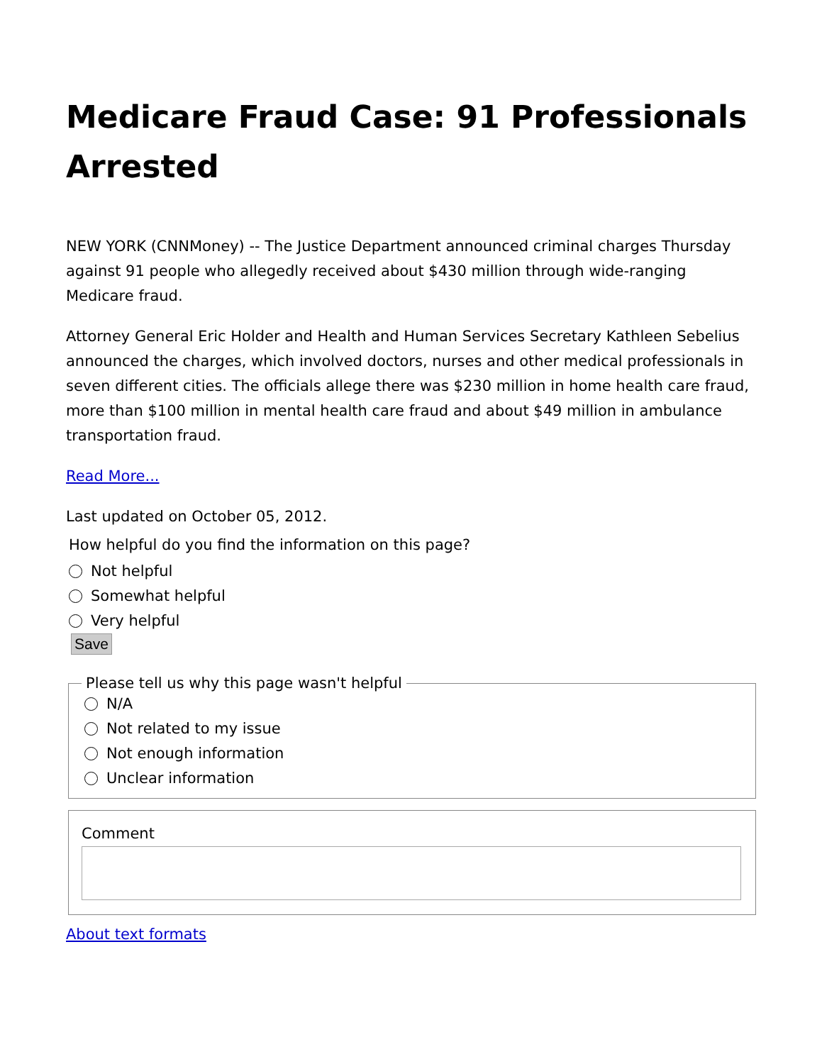Medicare Fraud Case: 91 Professionals Arrested
NEW YORK (CNNMoney) -- The Justice Department announced criminal charges Thursday against 91 people who allegedly received about $430 million through wide-ranging Medicare fraud.
Attorney General Eric Holder and Health and Human Services Secretary Kathleen Sebelius announced the charges, which involved doctors, nurses and other medical professionals in seven different cities. The officials allege there was $230 million in home health care fraud, more than $100 million in mental health care fraud and about $49 million in ambulance transportation fraud.
Read More...
Last updated on October 05, 2012.
How helpful do you find the information on this page?
Not helpful
Somewhat helpful
Very helpful
Save Please tell us why this page wasn't helpful
N/A
Not related to my issue
Not enough information
Unclear information
Comment
About text formats